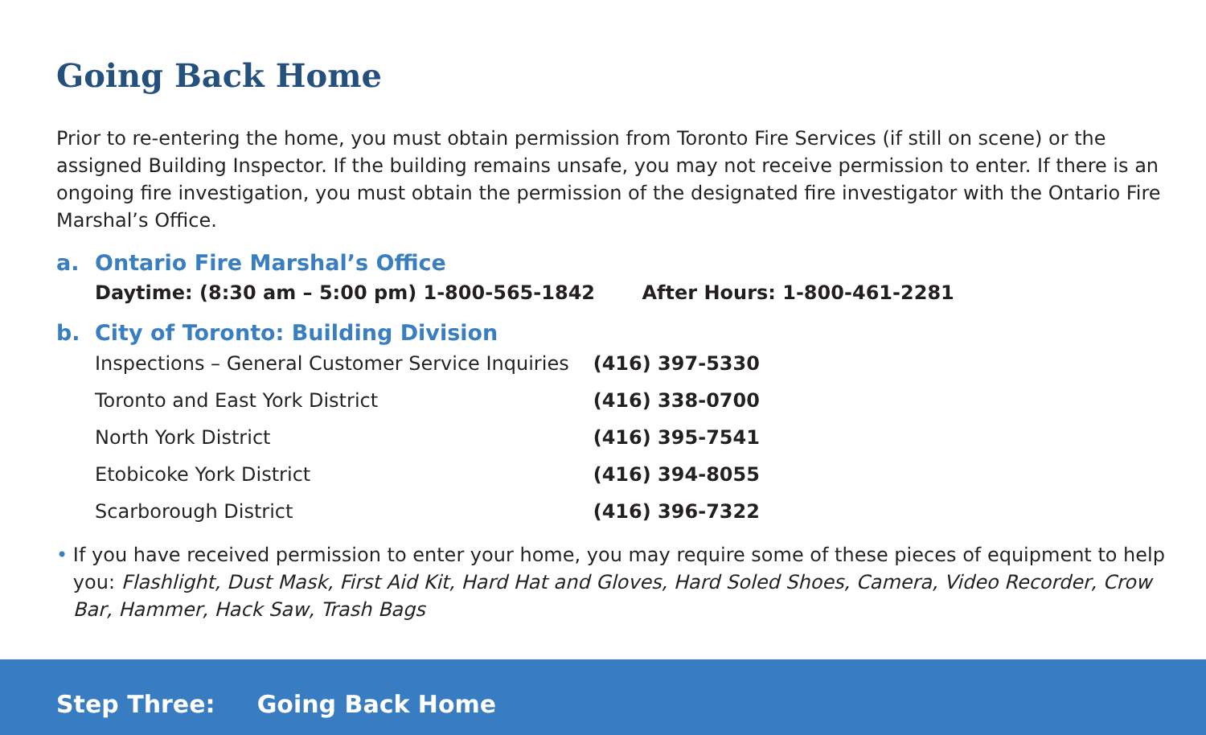Going Back Home
Prior to re-entering the home, you must obtain permission from Toronto Fire Services (if still on scene) or the assigned Building Inspector. If the building remains unsafe, you may not receive permission to enter. If there is an ongoing fire investigation, you must obtain the permission of the designated fire investigator with the Ontario Fire Marshal’s Office.
a. Ontario Fire Marshal’s Office
Daytime: (8:30 am – 5:00 pm) 1-800-565-1842 After Hours: 1-800-461-2281
b. City of Toronto: Building Division
| Inspections – General Customer Service Inquiries | (416) 397-5330 |
| Toronto and East York District | (416) 338-0700 |
| North York District | (416) 395-7541 |
| Etobicoke York District | (416) 394-8055 |
| Scarborough District | (416) 396-7322 |
• If you have received permission to enter your home, you may require some of these pieces of equipment to help you: Flashlight, Dust Mask, First Aid Kit, Hard Hat and Gloves, Hard Soled Shoes, Camera, Video Recorder, Crow Bar, Hammer, Hack Saw, Trash Bags
Step Three: Going Back Home